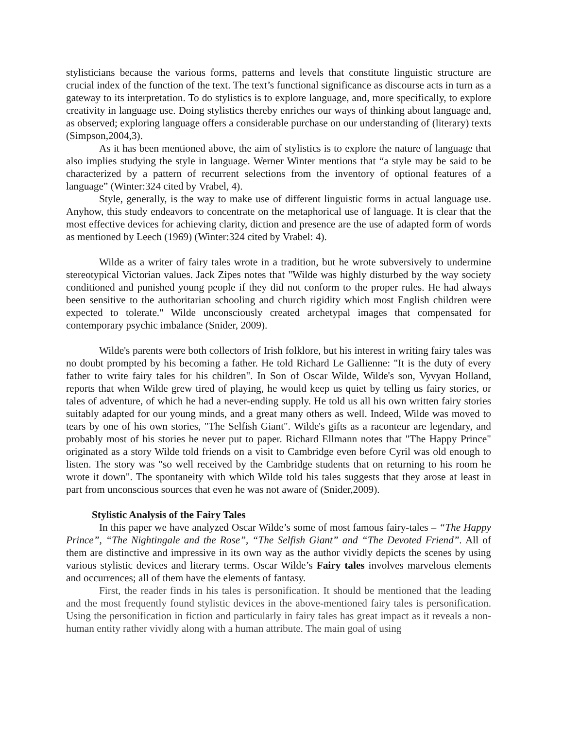stylisticians because the various forms, patterns and levels that constitute linguistic structure are crucial index of the function of the text. The text’s functional significance as discourse acts in turn as a gateway to its interpretation. To do stylistics is to explore language, and, more specifically, to explore creativity in language use. Doing stylistics thereby enriches our ways of thinking about language and, as observed; exploring language offers a considerable purchase on our understanding of (literary) texts (Simpson,2004,3).
As it has been mentioned above, the aim of stylistics is to explore the nature of language that also implies studying the style in language. Werner Winter mentions that “a style may be said to be characterized by a pattern of recurrent selections from the inventory of optional features of a language” (Winter:324 cited by Vrabel, 4).
Style, generally, is the way to make use of different linguistic forms in actual language use. Anyhow, this study endeavors to concentrate on the metaphorical use of language. It is clear that the most effective devices for achieving clarity, diction and presence are the use of adapted form of words as mentioned by Leech (1969) (Winter:324 cited by Vrabel: 4).
Wilde as a writer of fairy tales wrote in a tradition, but he wrote subversively to undermine stereotypical Victorian values. Jack Zipes notes that "Wilde was highly disturbed by the way society conditioned and punished young people if they did not conform to the proper rules. He had always been sensitive to the authoritarian schooling and church rigidity which most English children were expected to tolerate." Wilde unconsciously created archetypal images that compensated for contemporary psychic imbalance (Snider, 2009).
Wilde's parents were both collectors of Irish folklore, but his interest in writing fairy tales was no doubt prompted by his becoming a father. He told Richard Le Gallienne: "It is the duty of every father to write fairy tales for his children". In Son of Oscar Wilde, Wilde's son, Vyvyan Holland, reports that when Wilde grew tired of playing, he would keep us quiet by telling us fairy stories, or tales of adventure, of which he had a never-ending supply. He told us all his own written fairy stories suitably adapted for our young minds, and a great many others as well. Indeed, Wilde was moved to tears by one of his own stories, "The Selfish Giant". Wilde's gifts as a raconteur are legendary, and probably most of his stories he never put to paper. Richard Ellmann notes that "The Happy Prince" originated as a story Wilde told friends on a visit to Cambridge even before Cyril was old enough to listen. The story was "so well received by the Cambridge students that on returning to his room he wrote it down". The spontaneity with which Wilde told his tales suggests that they arose at least in part from unconscious sources that even he was not aware of (Snider,2009).
Stylistic Analysis of the Fairy Tales
In this paper we have analyzed Oscar Wilde’s some of most famous fairy-tales – “The Happy Prince”, “The Nightingale and the Rose”, “The Selfish Giant” and “The Devoted Friend”. All of them are distinctive and impressive in its own way as the author vividly depicts the scenes by using various stylistic devices and literary terms. Oscar Wilde’s Fairy tales involves marvelous elements and occurrences; all of them have the elements of fantasy.
First, the reader finds in his tales is personification. It should be mentioned that the leading and the most frequently found stylistic devices in the above-mentioned fairy tales is personification. Using the personification in fiction and particularly in fairy tales has great impact as it reveals a non-human entity rather vividly along with a human attribute. The main goal of using